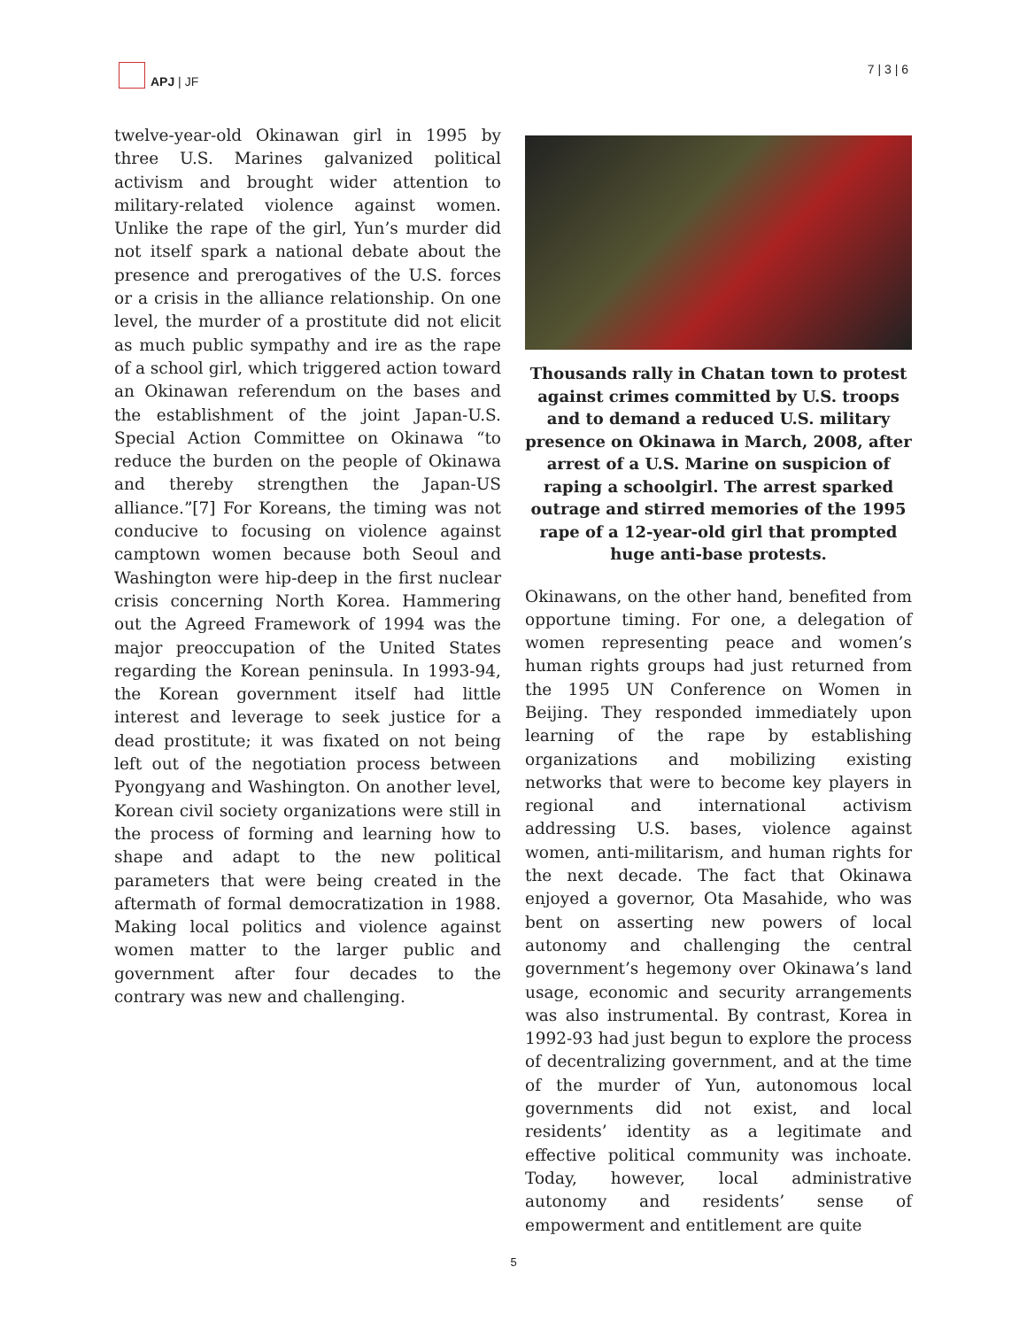APJ | JF 7 | 3 | 6
twelve-year-old Okinawan girl in 1995 by three U.S. Marines galvanized political activism and brought wider attention to military-related violence against women. Unlike the rape of the girl, Yun’s murder did not itself spark a national debate about the presence and prerogatives of the U.S. forces or a crisis in the alliance relationship. On one level, the murder of a prostitute did not elicit as much public sympathy and ire as the rape of a school girl, which triggered action toward an Okinawan referendum on the bases and the establishment of the joint Japan-U.S. Special Action Committee on Okinawa “to reduce the burden on the people of Okinawa and thereby strengthen the Japan-US alliance.”[7] For Koreans, the timing was not conducive to focusing on violence against camptown women because both Seoul and Washington were hip-deep in the first nuclear crisis concerning North Korea. Hammering out the Agreed Framework of 1994 was the major preoccupation of the United States regarding the Korean peninsula. In 1993-94, the Korean government itself had little interest and leverage to seek justice for a dead prostitute; it was fixated on not being left out of the negotiation process between Pyongyang and Washington. On another level, Korean civil society organizations were still in the process of forming and learning how to shape and adapt to the new political parameters that were being created in the aftermath of formal democratization in 1988. Making local politics and violence against women matter to the larger public and government after four decades to the contrary was new and challenging.
Thousands rally in Chatan town to protest against crimes committed by U.S. troops and to demand a reduced U.S. military presence on Okinawa in March, 2008, after arrest of a U.S. Marine on suspicion of raping a schoolgirl. The arrest sparked outrage and stirred memories of the 1995 rape of a 12-year-old girl that prompted huge anti-base protests.
Okinawans, on the other hand, benefited from opportune timing. For one, a delegation of women representing peace and women’s human rights groups had just returned from the 1995 UN Conference on Women in Beijing. They responded immediately upon learning of the rape by establishing organizations and mobilizing existing networks that were to become key players in regional and international activism addressing U.S. bases, violence against women, anti-militarism, and human rights for the next decade. The fact that Okinawa enjoyed a governor, Ota Masahide, who was bent on asserting new powers of local autonomy and challenging the central government’s hegemony over Okinawa’s land usage, economic and security arrangements was also instrumental. By contrast, Korea in 1992-93 had just begun to explore the process of decentralizing government, and at the time of the murder of Yun, autonomous local governments did not exist, and local residents’ identity as a legitimate and effective political community was inchoate. Today, however, local administrative autonomy and residents’ sense of empowerment and entitlement are quite
5